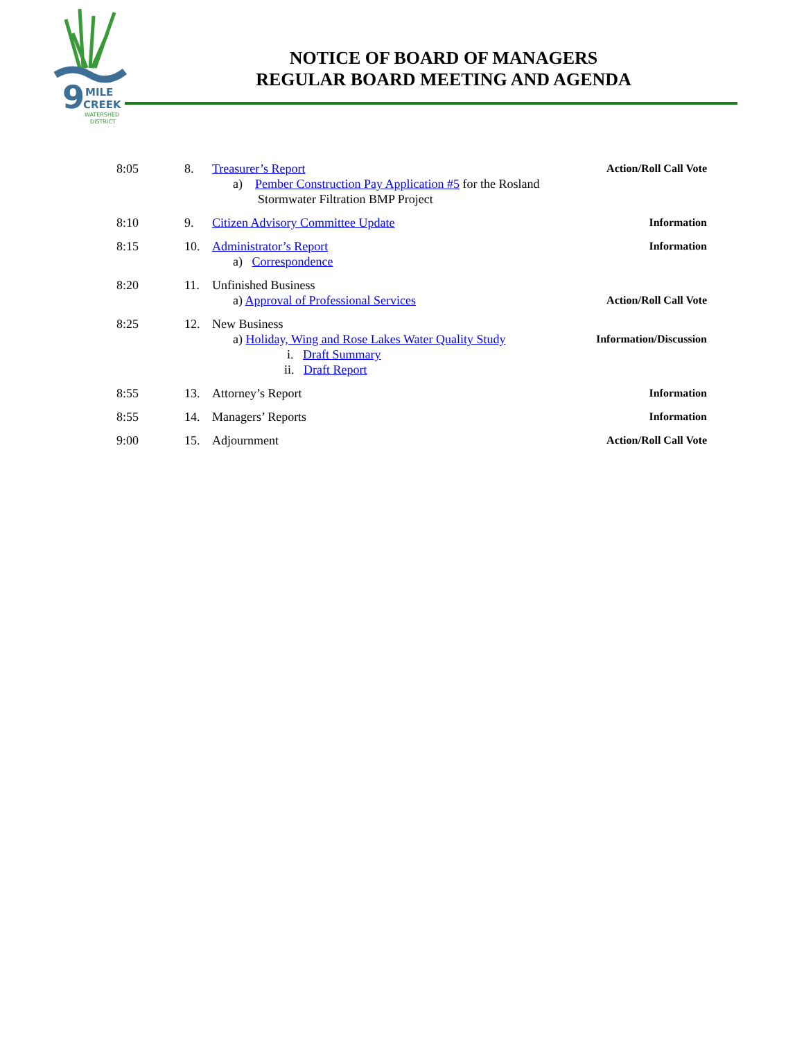9
MILE
CREEK
WATERSHED
DISTRICT
NOTICE OF BOARD OF MANAGERS
REGULAR BOARD MEETING AND AGENDA
| 8:05 | 8. | Treasurer’s Report a) Pember Construction Pay Application #5 for the Rosland Stormwater Filtration BMP Project | Action/Roll Call Vote |
| 8:10 | 9. | Citizen Advisory Committee Update | Information |
| 8:15 | 10. | Administrator’s Report a) Correspondence | Information |
| 8:20 | 11. | Unfinished Business a) Approval of Professional Services | Action/Roll Call Vote |
| 8:25 | 12. | New Business a) Holiday, Wing and Rose Lakes Water Quality Study i. Draft Summary ii. Draft Report | Information/Discussion |
| 8:55 | 13. | Attorney’s Report | Information |
| 8:55 | 14. | Managers’ Reports | Information |
| 9:00 | 15. | Adjournment | Action/Roll Call Vote |